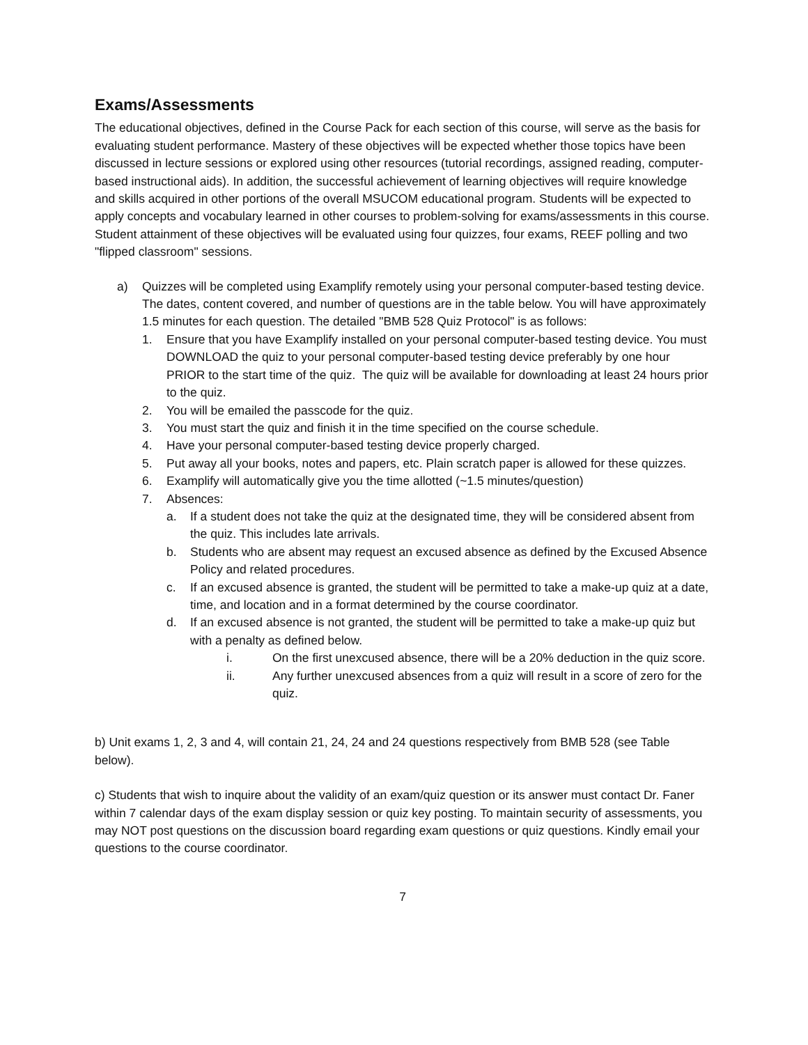Exams/Assessments
The educational objectives, defined in the Course Pack for each section of this course, will serve as the basis for evaluating student performance. Mastery of these objectives will be expected whether those topics have been discussed in lecture sessions or explored using other resources (tutorial recordings, assigned reading, computer-based instructional aids). In addition, the successful achievement of learning objectives will require knowledge and skills acquired in other portions of the overall MSUCOM educational program. Students will be expected to apply concepts and vocabulary learned in other courses to problem-solving for exams/assessments in this course.
Student attainment of these objectives will be evaluated using four quizzes, four exams, REEF polling and two "flipped classroom" sessions.
a) Quizzes will be completed using Examplify remotely using your personal computer-based testing device. The dates, content covered, and number of questions are in the table below. You will have approximately 1.5 minutes for each question. The detailed "BMB 528 Quiz Protocol" is as follows:
1. Ensure that you have Examplify installed on your personal computer-based testing device. You must DOWNLOAD the quiz to your personal computer-based testing device preferably by one hour PRIOR to the start time of the quiz. The quiz will be available for downloading at least 24 hours prior to the quiz.
2. You will be emailed the passcode for the quiz.
3. You must start the quiz and finish it in the time specified on the course schedule.
4. Have your personal computer-based testing device properly charged.
5. Put away all your books, notes and papers, etc. Plain scratch paper is allowed for these quizzes.
6. Examplify will automatically give you the time allotted (~1.5 minutes/question)
7. Absences:
a. If a student does not take the quiz at the designated time, they will be considered absent from the quiz. This includes late arrivals.
b. Students who are absent may request an excused absence as defined by the Excused Absence Policy and related procedures.
c. If an excused absence is granted, the student will be permitted to take a make-up quiz at a date, time, and location and in a format determined by the course coordinator.
d. If an excused absence is not granted, the student will be permitted to take a make-up quiz but with a penalty as defined below.
i. On the first unexcused absence, there will be a 20% deduction in the quiz score.
ii. Any further unexcused absences from a quiz will result in a score of zero for the quiz.
b) Unit exams 1, 2, 3 and 4, will contain 21, 24, 24 and 24 questions respectively from BMB 528 (see Table below).
c) Students that wish to inquire about the validity of an exam/quiz question or its answer must contact Dr. Faner within 7 calendar days of the exam display session or quiz key posting. To maintain security of assessments, you may NOT post questions on the discussion board regarding exam questions or quiz questions. Kindly email your questions to the course coordinator.
7